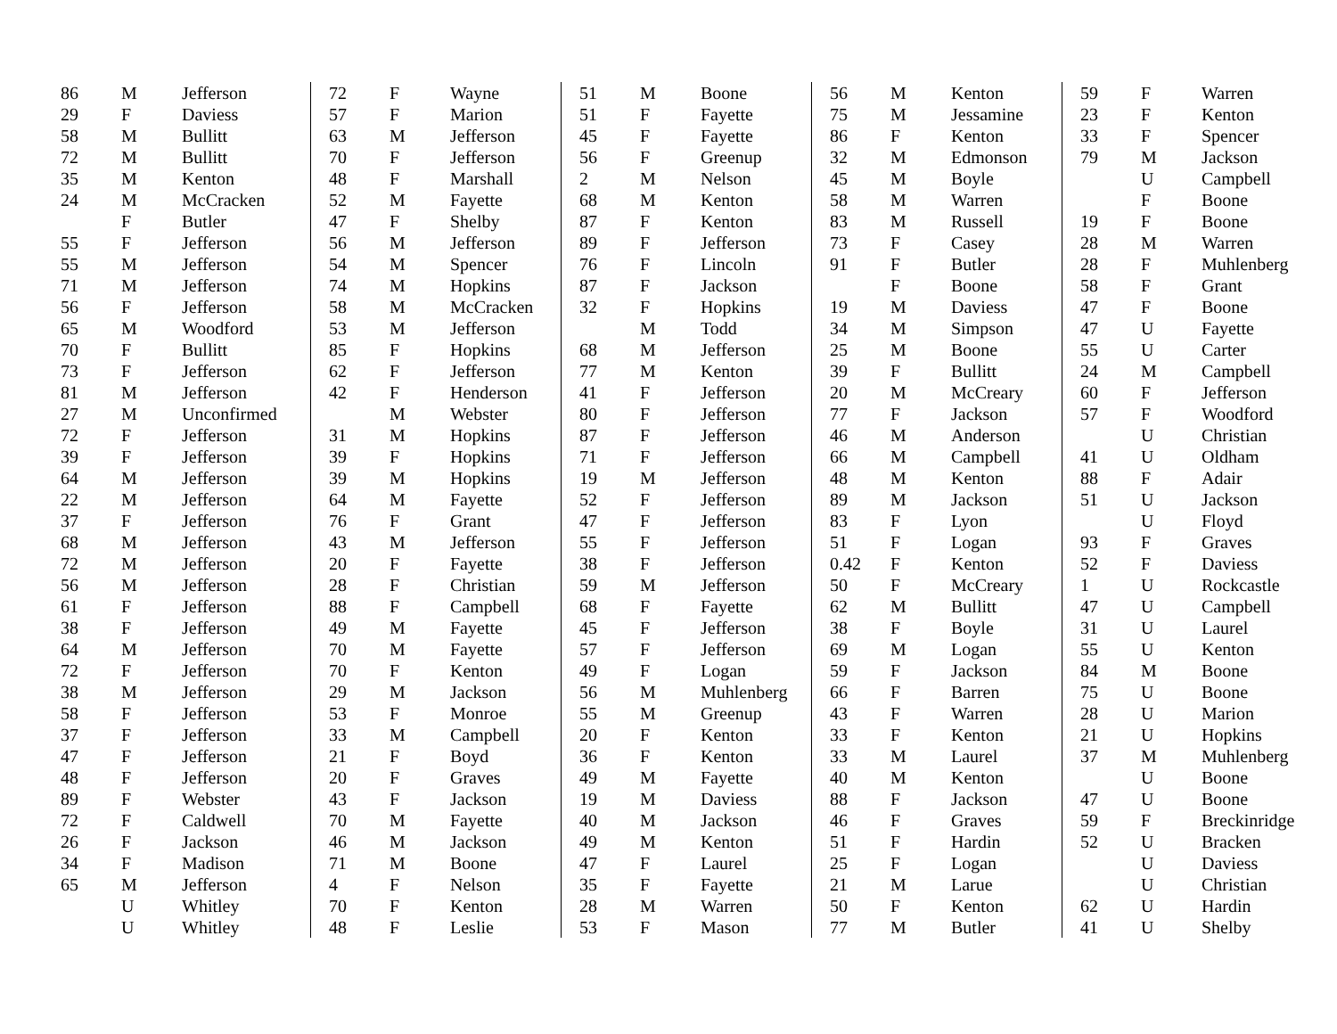| 86 | M | Jefferson |
| 29 | F | Daviess |
| 58 | M | Bullitt |
| 72 | M | Bullitt |
| 35 | M | Kenton |
| 24 | M | McCracken |
| | F | Butler |
| 55 | F | Jefferson |
| 55 | M | Jefferson |
| 71 | M | Jefferson |
| 56 | F | Jefferson |
| 65 | M | Woodford |
| 70 | F | Bullitt |
| 73 | F | Jefferson |
| 81 | M | Jefferson |
| 27 | M | Unconfirmed |
| 72 | F | Jefferson |
| 39 | F | Jefferson |
| 64 | M | Jefferson |
| 22 | M | Jefferson |
| 37 | F | Jefferson |
| 68 | M | Jefferson |
| 72 | M | Jefferson |
| 56 | M | Jefferson |
| 61 | F | Jefferson |
| 38 | F | Jefferson |
| 64 | M | Jefferson |
| 72 | F | Jefferson |
| 38 | M | Jefferson |
| 58 | F | Jefferson |
| 37 | F | Jefferson |
| 47 | F | Jefferson |
| 48 | F | Jefferson |
| 89 | F | Webster |
| 72 | F | Caldwell |
| 26 | F | Jackson |
| 34 | F | Madison |
| 65 | M | Jefferson |
| | U | Whitley |
| | U | Whitley |
| 72 | F | Wayne |
| 57 | F | Marion |
| 63 | M | Jefferson |
| 70 | F | Jefferson |
| 48 | F | Marshall |
| 52 | M | Fayette |
| 47 | F | Shelby |
| 56 | M | Jefferson |
| 54 | M | Spencer |
| 74 | M | Hopkins |
| 58 | M | McCracken |
| 53 | M | Jefferson |
| 85 | F | Hopkins |
| 62 | F | Jefferson |
| 42 | F | Henderson |
| | M | Webster |
| 31 | M | Hopkins |
| 39 | F | Hopkins |
| 39 | M | Hopkins |
| 64 | M | Fayette |
| 76 | F | Grant |
| 43 | M | Jefferson |
| 20 | F | Fayette |
| 28 | F | Christian |
| 88 | F | Campbell |
| 49 | M | Fayette |
| 70 | M | Fayette |
| 70 | F | Kenton |
| 29 | M | Jackson |
| 53 | F | Monroe |
| 33 | M | Campbell |
| 21 | F | Boyd |
| 20 | F | Graves |
| 43 | F | Jackson |
| 70 | M | Fayette |
| 46 | M | Jackson |
| 71 | M | Boone |
| 4 | F | Nelson |
| 70 | F | Kenton |
| 48 | F | Leslie |
| 51 | M | Boone |
| 51 | F | Fayette |
| 45 | F | Fayette |
| 56 | F | Greenup |
| 2 | M | Nelson |
| 68 | M | Kenton |
| 87 | F | Kenton |
| 89 | F | Jefferson |
| 76 | F | Lincoln |
| 87 | F | Jackson |
| 32 | F | Hopkins |
| | M | Todd |
| 68 | M | Jefferson |
| 77 | M | Kenton |
| 41 | F | Jefferson |
| 80 | F | Jefferson |
| 87 | F | Jefferson |
| 71 | F | Jefferson |
| 19 | M | Jefferson |
| 52 | F | Jefferson |
| 47 | F | Jefferson |
| 55 | F | Jefferson |
| 38 | F | Jefferson |
| 59 | M | Jefferson |
| 68 | F | Fayette |
| 45 | F | Jefferson |
| 57 | F | Jefferson |
| 49 | F | Logan |
| 56 | M | Muhlenberg |
| 55 | M | Greenup |
| 20 | F | Kenton |
| 36 | F | Kenton |
| 49 | M | Fayette |
| 19 | M | Daviess |
| 40 | M | Jackson |
| 49 | M | Kenton |
| 47 | F | Laurel |
| 35 | F | Fayette |
| 28 | M | Warren |
| 53 | F | Mason |
| 56 | M | Kenton |
| 75 | M | Jessamine |
| 86 | F | Kenton |
| 32 | M | Edmonson |
| 45 | M | Boyle |
| 58 | M | Warren |
| 83 | M | Russell |
| 73 | F | Casey |
| 91 | F | Butler |
| | F | Boone |
| 19 | M | Daviess |
| 34 | M | Simpson |
| 25 | M | Boone |
| 39 | F | Bullitt |
| 20 | M | McCreary |
| 77 | F | Jackson |
| 46 | M | Anderson |
| 66 | M | Campbell |
| 48 | M | Kenton |
| 89 | M | Jackson |
| 83 | F | Lyon |
| 51 | F | Logan |
| 0.42 | F | Kenton |
| 50 | F | McCreary |
| 62 | M | Bullitt |
| 38 | F | Boyle |
| 69 | M | Logan |
| 59 | F | Jackson |
| 66 | F | Barren |
| 43 | F | Warren |
| 33 | F | Kenton |
| 33 | M | Laurel |
| 40 | M | Kenton |
| 88 | F | Jackson |
| 46 | F | Graves |
| 51 | F | Hardin |
| 25 | F | Logan |
| 21 | M | Larue |
| 50 | F | Kenton |
| 77 | M | Butler |
| 59 | F | Warren |
| 23 | F | Kenton |
| 33 | F | Spencer |
| 79 | M | Jackson |
| | U | Campbell |
| | F | Boone |
| 19 | F | Boone |
| 28 | M | Warren |
| 28 | F | Muhlenberg |
| 58 | F | Grant |
| 47 | F | Boone |
| 47 | U | Fayette |
| 55 | U | Carter |
| 24 | M | Campbell |
| 60 | F | Jefferson |
| 57 | F | Woodford |
| | U | Christian |
| 41 | U | Oldham |
| 88 | F | Adair |
| 51 | U | Jackson |
| | U | Floyd |
| 93 | F | Graves |
| 52 | F | Daviess |
| 1 | U | Rockcastle |
| 47 | U | Campbell |
| 31 | U | Laurel |
| 55 | U | Kenton |
| 84 | M | Boone |
| 75 | U | Boone |
| 28 | U | Marion |
| 21 | U | Hopkins |
| 37 | M | Muhlenberg |
| | U | Boone |
| 47 | U | Boone |
| 59 | F | Breckinridge |
| 52 | U | Bracken |
| | U | Daviess |
| | U | Christian |
| 62 | U | Hardin |
| 41 | U | Shelby |